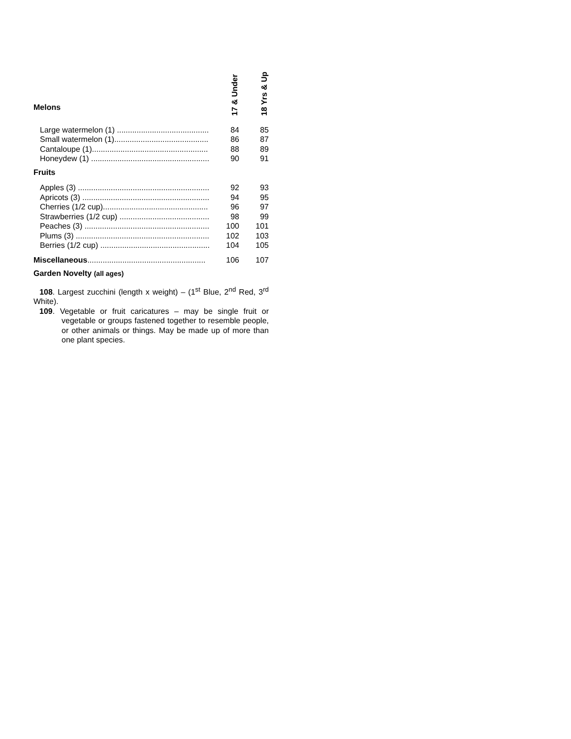| Melons | 17 & Under | 18 Yrs & Up |
| Large watermelon (1) .......................................... | 84 | 85 |
| Small watermelon (1)........................................... | 86 | 87 |
| Cantaloupe (1)..................................................... | 88 | 89 |
| Honeydew (1) ...................................................... | 90 | 91 |
| Fruits | | |
| Apples (3) ............................................................ | 92 | 93 |
| Apricots (3) .......................................................... | 94 | 95 |
| Cherries (1/2 cup)................................................ | 96 | 97 |
| Strawberries (1/2 cup) ......................................... | 98 | 99 |
| Peaches (3) ......................................................... | 100 | 101 |
| Plums (3) ............................................................. | 102 | 103 |
| Berries (1/2 cup) .................................................. | 104 | 105 |
| Miscellaneous ...................................................... | 106 | 107 |
| Garden Novelty (all ages) | | |
108. Largest zucchini (length x weight) – (1<sup>st</sup> Blue, 2<sup>nd</sup> Red, 3<sup>rd</sup> White).
109. Vegetable or fruit caricatures – may be single fruit or vegetable or groups fastened together to resemble people, or other animals or things. May be made up of more than one plant species.